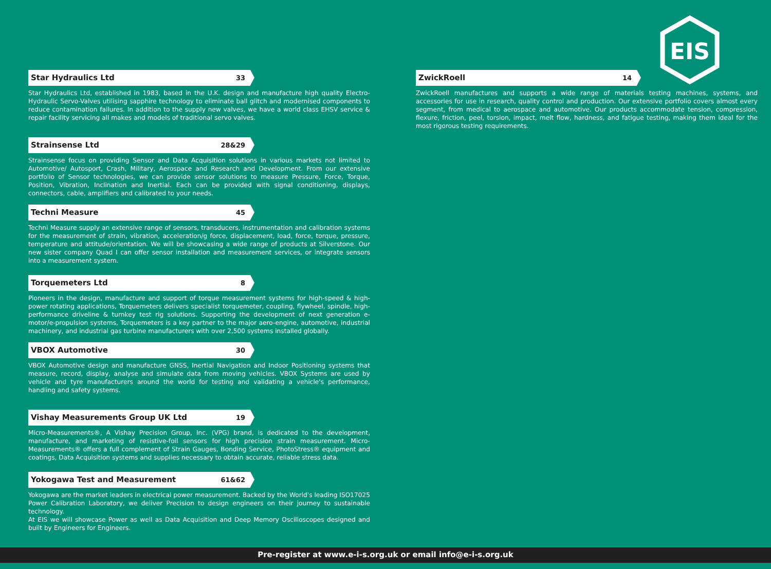EIS
Star Hydraulics Ltd 33
Star Hydraulics Ltd, established in 1983, based in the U.K. design and manufacture high quality Electro-Hydraulic Servo-Valves utilising sapphire technology to eliminate ball glitch and modernised components to reduce contamination failures. In addition to the supply new valves, we have a world class EHSV service & repair facility servicing all makes and models of traditional servo valves.
Strainsense Ltd 28&29
Strainsense focus on providing Sensor and Data Acquisition solutions in various markets not limited to Automotive/ Autosport, Crash, Military, Aerospace and Research and Development. From our extensive portfolio of Sensor technologies, we can provide sensor solutions to measure Pressure, Force, Torque, Position, Vibration, Inclination and Inertial. Each can be provided with signal conditioning, displays, connectors, cable, amplifiers and calibrated to your needs.
Techni Measure 45
Techni Measure supply an extensive range of sensors, transducers, instrumentation and calibration systems for the measurement of strain, vibration, acceleration/g force, displacement, load, force, torque, pressure, temperature and attitude/orientation. We will be showcasing a wide range of products at Silverstone. Our new sister company Quad I can offer sensor installation and measurement services, or integrate sensors into a measurement system.
Torquemeters Ltd 8
Pioneers in the design, manufacture and support of torque measurement systems for high-speed & high-power rotating applications, Torquemeters delivers specialist torquemeter, coupling, flywheel, spindle, high-performance driveline & turnkey test rig solutions. Supporting the development of next generation e-motor/e-propulsion systems, Torquemeters is a key partner to the major aero-engine, automotive, industrial machinery, and industrial gas turbine manufacturers with over 2,500 systems installed globally.
VBOX Automotive 30
VBOX Automotive design and manufacture GNSS, Inertial Navigation and Indoor Positioning systems that measure, record, display, analyse and simulate data from moving vehicles. VBOX Systems are used by vehicle and tyre manufacturers around the world for testing and validating a vehicle's performance, handling and safety systems.
Vishay Measurements Group UK Ltd 19
Micro-Measurements®, A Vishay Precision Group, Inc. (VPG) brand, is dedicated to the development, manufacture, and marketing of resistive-foil sensors for high precision strain measurement. Micro-Measurements® offers a full complement of Strain Gauges, Bonding Service, PhotoStress® equipment and coatings, Data Acquisition systems and supplies necessary to obtain accurate, reliable stress data.
Yokogawa Test and Measurement 61&62
Yokogawa are the market leaders in electrical power measurement. Backed by the World's leading ISO17025 Power Calibration Laboratory, we deliver Precision to design engineers on their journey to sustainable technology.
At EIS we will showcase Power as well as Data Acquisition and Deep Memory Oscilloscopes designed and built by Engineers for Engineers.
ZwickRoell 14
ZwickRoell manufactures and supports a wide range of materials testing machines, systems, and accessories for use in research, quality control and production. Our extensive portfolio covers almost every segment, from medical to aerospace and automotive. Our products accommodate tension, compression, flexure, friction, peel, torsion, impact, melt flow, hardness, and fatigue testing, making them ideal for the most rigorous testing requirements.
Pre-register at www.e-i-s.org.uk or email info@e-i-s.org.uk